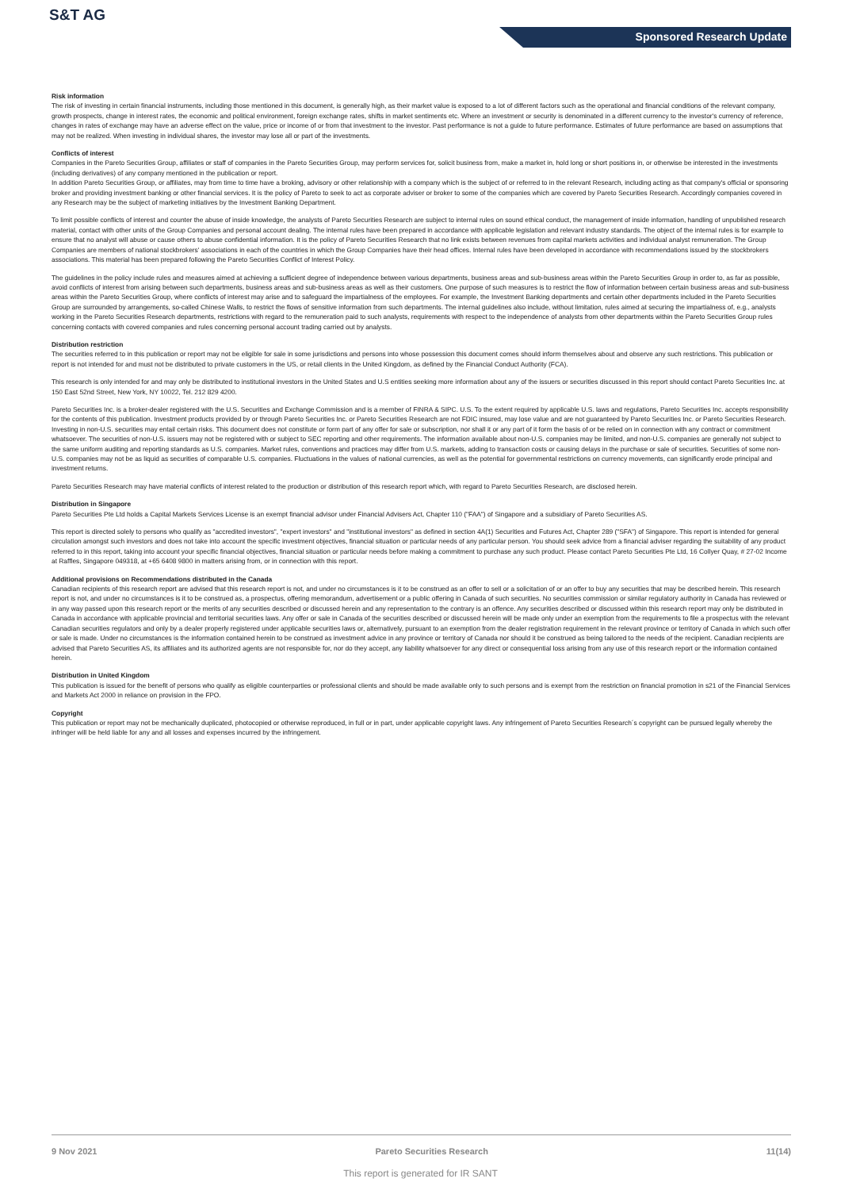S&T AG
Sponsored Research Update
Risk information
The risk of investing in certain financial instruments, including those mentioned in this document, is generally high, as their market value is exposed to a lot of different factors such as the operational and financial conditions of the relevant company, growth prospects, change in interest rates, the economic and political environment, foreign exchange rates, shifts in market sentiments etc. Where an investment or security is denominated in a different currency to the investor's currency of reference, changes in rates of exchange may have an adverse effect on the value, price or income of or from that investment to the investor. Past performance is not a guide to future performance. Estimates of future performance are based on assumptions that may not be realized. When investing in individual shares, the investor may lose all or part of the investments.
Conflicts of interest
Companies in the Pareto Securities Group, affiliates or staff of companies in the Pareto Securities Group, may perform services for, solicit business from, make a market in, hold long or short positions in, or otherwise be interested in the investments (including derivatives) of any company mentioned in the publication or report.
In addition Pareto Securities Group, or affiliates, may from time to time have a broking, advisory or other relationship with a company which is the subject of or referred to in the relevant Research, including acting as that company's official or sponsoring broker and providing investment banking or other financial services. It is the policy of Pareto to seek to act as corporate adviser or broker to some of the companies which are covered by Pareto Securities Research. Accordingly companies covered in any Research may be the subject of marketing initiatives by the Investment Banking Department.
To limit possible conflicts of interest and counter the abuse of inside knowledge, the analysts of Pareto Securities Research are subject to internal rules on sound ethical conduct, the management of inside information, handling of unpublished research material, contact with other units of the Group Companies and personal account dealing. The internal rules have been prepared in accordance with applicable legislation and relevant industry standards. The object of the internal rules is for example to ensure that no analyst will abuse or cause others to abuse confidential information. It is the policy of Pareto Securities Research that no link exists between revenues from capital markets activities and individual analyst remuneration. The Group Companies are members of national stockbrokers' associations in each of the countries in which the Group Companies have their head offices. Internal rules have been developed in accordance with recommendations issued by the stockbrokers associations. This material has been prepared following the Pareto Securities Conflict of Interest Policy.
The guidelines in the policy include rules and measures aimed at achieving a sufficient degree of independence between various departments, business areas and sub-business areas within the Pareto Securities Group in order to, as far as possible, avoid conflicts of interest from arising between such departments, business areas and sub-business areas as well as their customers. One purpose of such measures is to restrict the flow of information between certain business areas and sub-business areas within the Pareto Securities Group, where conflicts of interest may arise and to safeguard the impartialness of the employees. For example, the Investment Banking departments and certain other departments included in the Pareto Securities Group are surrounded by arrangements, so-called Chinese Walls, to restrict the flows of sensitive information from such departments. The internal guidelines also include, without limitation, rules aimed at securing the impartialness of, e.g., analysts working in the Pareto Securities Research departments, restrictions with regard to the remuneration paid to such analysts, requirements with respect to the independence of analysts from other departments within the Pareto Securities Group rules concerning contacts with covered companies and rules concerning personal account trading carried out by analysts.
Distribution restriction
The securities referred to in this publication or report may not be eligible for sale in some jurisdictions and persons into whose possession this document comes should inform themselves about and observe any such restrictions. This publication or report is not intended for and must not be distributed to private customers in the US, or retail clients in the United Kingdom, as defined by the Financial Conduct Authority (FCA).
This research is only intended for and may only be distributed to institutional investors in the United States and U.S entities seeking more information about any of the issuers or securities discussed in this report should contact Pareto Securities Inc. at 150 East 52nd Street, New York, NY 10022, Tel. 212 829 4200.
Pareto Securities Inc. is a broker-dealer registered with the U.S. Securities and Exchange Commission and is a member of FINRA & SIPC. U.S. To the extent required by applicable U.S. laws and regulations, Pareto Securities Inc. accepts responsibility for the contents of this publication. Investment products provided by or through Pareto Securities Inc. or Pareto Securities Research are not FDIC insured, may lose value and are not guaranteed by Pareto Securities Inc. or Pareto Securities Research. Investing in non-U.S. securities may entail certain risks. This document does not constitute or form part of any offer for sale or subscription, nor shall it or any part of it form the basis of or be relied on in connection with any contract or commitment whatsoever. The securities of non-U.S. issuers may not be registered with or subject to SEC reporting and other requirements. The information available about non-U.S. companies may be limited, and non-U.S. companies are generally not subject to the same uniform auditing and reporting standards as U.S. companies. Market rules, conventions and practices may differ from U.S. markets, adding to transaction costs or causing delays in the purchase or sale of securities. Securities of some non-U.S. companies may not be as liquid as securities of comparable U.S. companies. Fluctuations in the values of national currencies, as well as the potential for governmental restrictions on currency movements, can significantly erode principal and investment returns.
Pareto Securities Research may have material conflicts of interest related to the production or distribution of this research report which, with regard to Pareto Securities Research, are disclosed herein.
Distribution in Singapore
Pareto Securities Pte Ltd holds a Capital Markets Services License is an exempt financial advisor under Financial Advisers Act, Chapter 110 ("FAA") of Singapore and a subsidiary of Pareto Securities AS.
This report is directed solely to persons who qualify as "accredited investors", "expert investors" and "institutional investors" as defined in section 4A(1) Securities and Futures Act, Chapter 289 ("SFA") of Singapore. This report is intended for general circulation amongst such investors and does not take into account the specific investment objectives, financial situation or particular needs of any particular person. You should seek advice from a financial adviser regarding the suitability of any product referred to in this report, taking into account your specific financial objectives, financial situation or particular needs before making a commitment to purchase any such product. Please contact Pareto Securities Pte Ltd, 16 Collyer Quay, # 27-02 Income at Raffles, Singapore 049318, at +65 6408 9800 in matters arising from, or in connection with this report.
Additional provisions on Recommendations distributed in the Canada
Canadian recipients of this research report are advised that this research report is not, and under no circumstances is it to be construed as an offer to sell or a solicitation of or an offer to buy any securities that may be described herein. This research report is not, and under no circumstances is it to be construed as, a prospectus, offering memorandum, advertisement or a public offering in Canada of such securities. No securities commission or similar regulatory authority in Canada has reviewed or in any way passed upon this research report or the merits of any securities described or discussed herein and any representation to the contrary is an offence. Any securities described or discussed within this research report may only be distributed in Canada in accordance with applicable provincial and territorial securities laws. Any offer or sale in Canada of the securities described or discussed herein will be made only under an exemption from the requirements to file a prospectus with the relevant Canadian securities regulators and only by a dealer properly registered under applicable securities laws or, alternatively, pursuant to an exemption from the dealer registration requirement in the relevant province or territory of Canada in which such offer or sale is made. Under no circumstances is the information contained herein to be construed as investment advice in any province or territory of Canada nor should it be construed as being tailored to the needs of the recipient. Canadian recipients are advised that Pareto Securities AS, its affiliates and its authorized agents are not responsible for, nor do they accept, any liability whatsoever for any direct or consequential loss arising from any use of this research report or the information contained herein.
Distribution in United Kingdom
This publication is issued for the benefit of persons who qualify as eligible counterparties or professional clients and should be made available only to such persons and is exempt from the restriction on financial promotion in s21 of the Financial Services and Markets Act 2000 in reliance on provision in the FPO.
Copyright
This publication or report may not be mechanically duplicated, photocopied or otherwise reproduced, in full or in part, under applicable copyright laws. Any infringement of Pareto Securities Research´s copyright can be pursued legally whereby the infringer will be held liable for any and all losses and expenses incurred by the infringement.
9 Nov 2021 Pareto Securities Research 11(14)
This report is generated for IR SANT